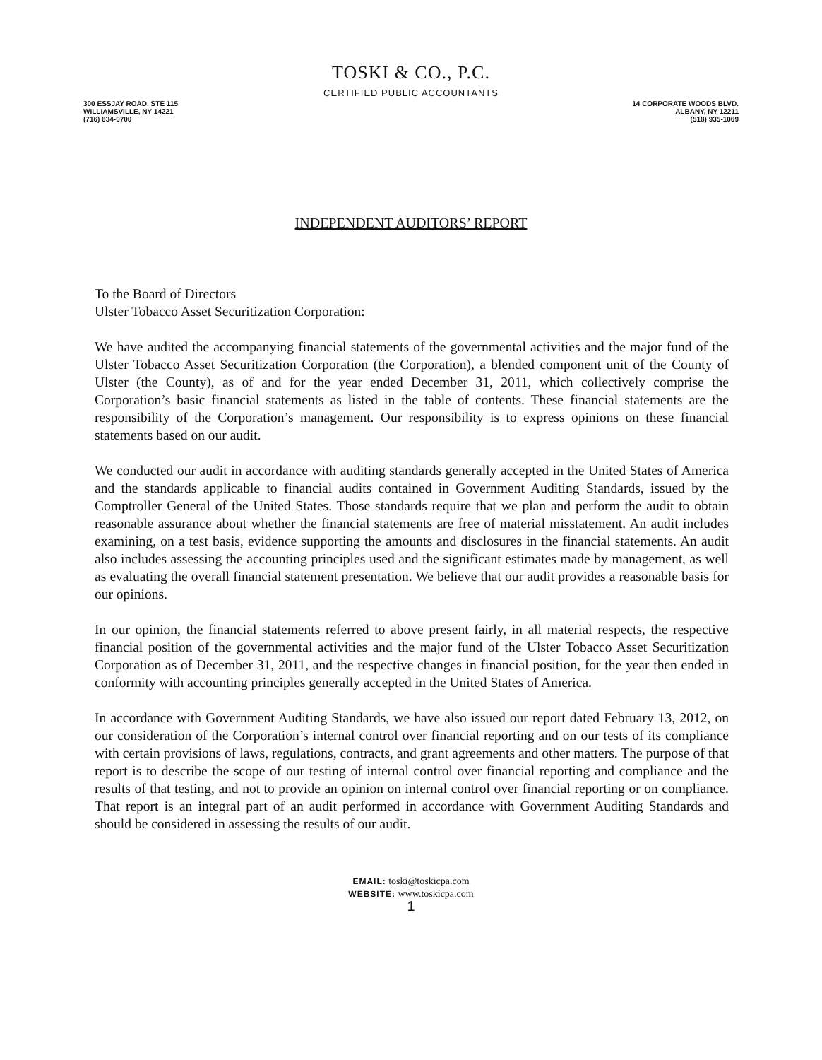TOSKI & CO., P.C.
CERTIFIED PUBLIC ACCOUNTANTS
300 ESSJAY ROAD, STE 115
WILLIAMSVILLE, NY 14221
(716) 634-0700
14 CORPORATE WOODS BLVD.
ALBANY, NY 12211
(518) 935-1069
INDEPENDENT AUDITORS’ REPORT
To the Board of Directors
Ulster Tobacco Asset Securitization Corporation:
We have audited the accompanying financial statements of the governmental activities and the major fund of the Ulster Tobacco Asset Securitization Corporation (the Corporation), a blended component unit of the County of Ulster (the County), as of and for the year ended December 31, 2011, which collectively comprise the Corporation’s basic financial statements as listed in the table of contents. These financial statements are the responsibility of the Corporation’s management. Our responsibility is to express opinions on these financial statements based on our audit.
We conducted our audit in accordance with auditing standards generally accepted in the United States of America and the standards applicable to financial audits contained in Government Auditing Standards, issued by the Comptroller General of the United States. Those standards require that we plan and perform the audit to obtain reasonable assurance about whether the financial statements are free of material misstatement. An audit includes examining, on a test basis, evidence supporting the amounts and disclosures in the financial statements. An audit also includes assessing the accounting principles used and the significant estimates made by management, as well as evaluating the overall financial statement presentation. We believe that our audit provides a reasonable basis for our opinions.
In our opinion, the financial statements referred to above present fairly, in all material respects, the respective financial position of the governmental activities and the major fund of the Ulster Tobacco Asset Securitization Corporation as of December 31, 2011, and the respective changes in financial position, for the year then ended in conformity with accounting principles generally accepted in the United States of America.
In accordance with Government Auditing Standards, we have also issued our report dated February 13, 2012, on our consideration of the Corporation’s internal control over financial reporting and on our tests of its compliance with certain provisions of laws, regulations, contracts, and grant agreements and other matters. The purpose of that report is to describe the scope of our testing of internal control over financial reporting and compliance and the results of that testing, and not to provide an opinion on internal control over financial reporting or on compliance. That report is an integral part of an audit performed in accordance with Government Auditing Standards and should be considered in assessing the results of our audit.
EMAIL: toski@toskicpa.com
WEBSITE: www.toskicpa.com
1